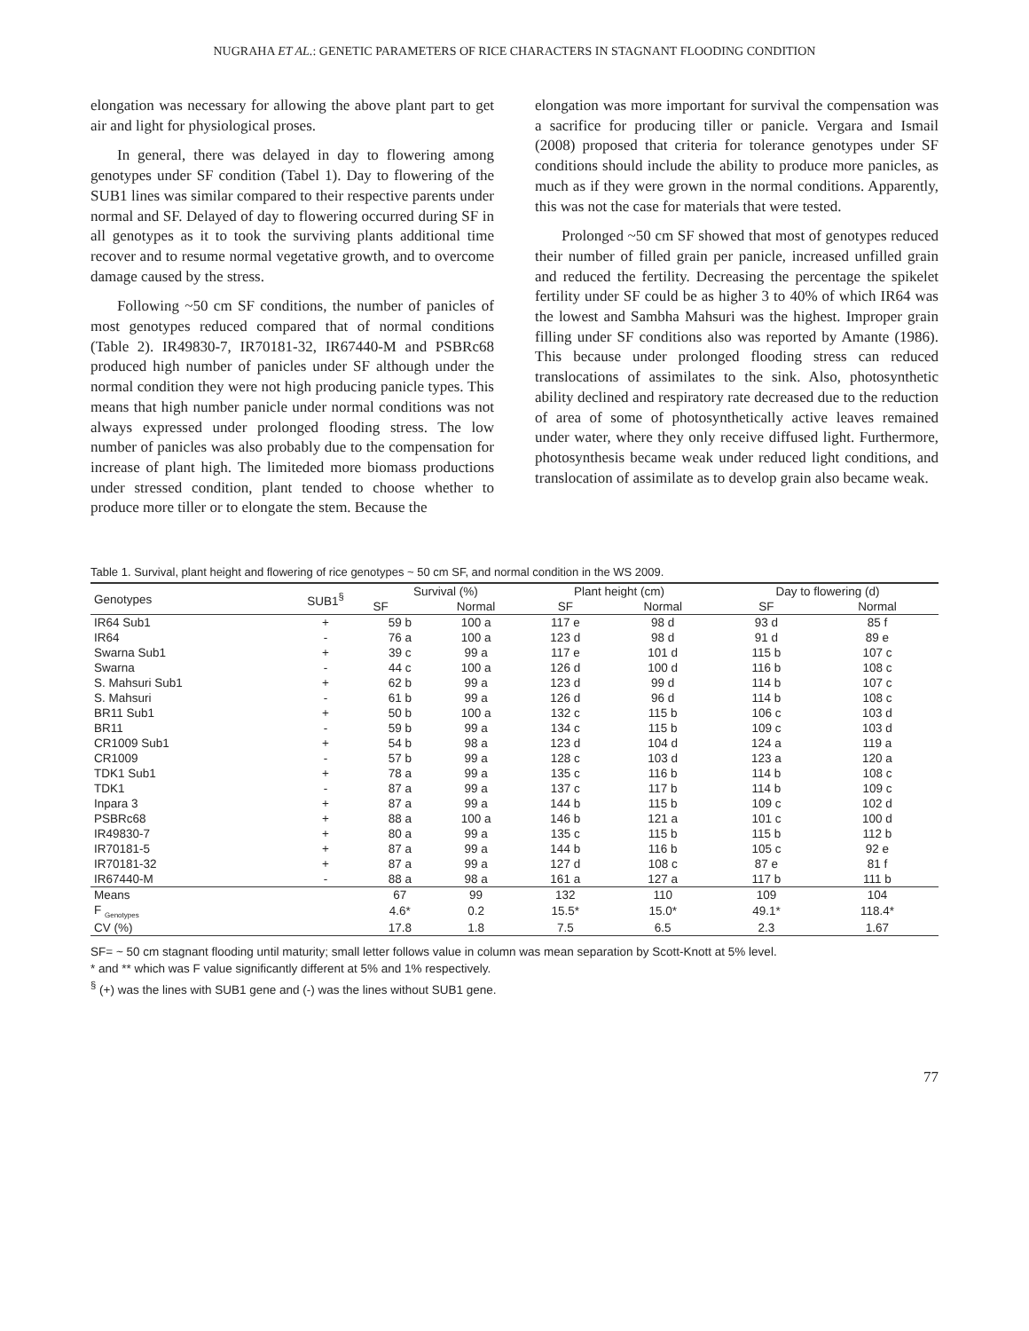NUGRAHA ET AL.: GENETIC PARAMETERS OF RICE CHARACTERS IN STAGNANT FLOODING CONDITION
elongation was necessary for allowing the above plant part to get air and light for physiological proses.
In general, there was delayed in day to flowering among genotypes under SF condition (Tabel 1). Day to flowering of the SUB1 lines was similar compared to their respective parents under normal and SF. Delayed of day to flowering occurred during SF in all genotypes as it to took the surviving plants additional time recover and to resume normal vegetative growth, and to overcome damage caused by the stress.
Following ~50 cm SF conditions, the number of panicles of most genotypes reduced compared that of normal conditions (Table 2). IR49830-7, IR70181-32, IR67440-M and PSBRc68 produced high number of panicles under SF although under the normal condition they were not high producing panicle types. This means that high number panicle under normal conditions was not always expressed under prolonged flooding stress. The low number of panicles was also probably due to the compensation for increase of plant high. The limiteded more biomass productions under stressed condition, plant tended to choose whether to produce more tiller or to elongate the stem. Because the
elongation was more important for survival the compensation was a sacrifice for producing tiller or panicle. Vergara and Ismail (2008) proposed that criteria for tolerance genotypes under SF conditions should include the ability to produce more panicles, as much as if they were grown in the normal conditions. Apparently, this was not the case for materials that were tested.
Prolonged ~50 cm SF showed that most of genotypes reduced their number of filled grain per panicle, increased unfilled grain and reduced the fertility. Decreasing the percentage the spikelet fertility under SF could be as higher 3 to 40% of which IR64 was the lowest and Sambha Mahsuri was the highest. Improper grain filling under SF conditions also was reported by Amante (1986). This because under prolonged flooding stress can reduced translocations of assimilates to the sink. Also, photosynthetic ability declined and respiratory rate decreased due to the reduction of area of some of photosynthetically active leaves remained under water, where they only receive diffused light. Furthermore, photosynthesis became weak under reduced light conditions, and translocation of assimilate as to develop grain also became weak.
Table 1. Survival, plant height and flowering of rice genotypes ~ 50 cm SF, and normal condition in the WS 2009.
| Genotypes | SUB1<sup>§</sup> | Survival (%) | | Plant height (cm) | | Day to flowering (d) | |
| --- | --- | --- | --- | --- | --- | --- | --- |
| | | SF | Normal | SF | Normal | SF | Normal |
| IR64 Sub1 | + | 59 b | 100 a | 117 e | 98 d | 93 d | 85 f |
| IR64 | - | 76 a | 100 a | 123 d | 98 d | 91 d | 89 e |
| Swarna Sub1 | + | 39 c | 99 a | 117 e | 101 d | 115 b | 107 c |
| Swarna | - | 44 c | 100 a | 126 d | 100 d | 116 b | 108 c |
| S. Mahsuri Sub1 | + | 62 b | 99 a | 123 d | 99 d | 114 b | 107 c |
| S. Mahsuri | - | 61 b | 99 a | 126 d | 96 d | 114 b | 108 c |
| BR11 Sub1 | + | 50 b | 100 a | 132 c | 115 b | 106 c | 103 d |
| BR11 | - | 59 b | 99 a | 134 c | 115 b | 109 c | 103 d |
| CR1009 Sub1 | + | 54 b | 98 a | 123 d | 104 d | 124 a | 119 a |
| CR1009 | - | 57 b | 99 a | 128 c | 103 d | 123 a | 120 a |
| TDK1 Sub1 | + | 78 a | 99 a | 135 c | 116 b | 114 b | 108 c |
| TDK1 | - | 87 a | 99 a | 137 c | 117 b | 114 b | 109 c |
| Inpara 3 | + | 87 a | 99 a | 144 b | 115 b | 109 c | 102 d |
| PSBRc68 | + | 88 a | 100 a | 146 b | 121 a | 101 c | 100 d |
| IR49830-7 | + | 80 a | 99 a | 135 c | 115 b | 115 b | 112 b |
| IR70181-5 | + | 87 a | 99 a | 144 b | 116 b | 105 c | 92 e |
| IR70181-32 | + | 87 a | 99 a | 127 d | 108 c | 87 e | 81 f |
| IR67440-M | - | 88 a | 98 a | 161 a | 127 a | 117 b | 111 b |
| Means | | 67 | 99 | 132 | 110 | 109 | 104 |
| F <sub>Genotypes</sub> | | 4.6* | 0.2 | 15.5* | 15.0* | 49.1* | 118.4* |
| CV (%) | | 17.8 | 1.8 | 7.5 | 6.5 | 2.3 | 1.67 |
SF= ~ 50 cm stagnant flooding until maturity; small letter follows value in column was mean separation by Scott-Knott at 5% level.
* and ** which was F value significantly different at 5% and 1% respectively.
<sup>§</sup> (+) was the lines with SUB1 gene and (-) was the lines without SUB1 gene.
77